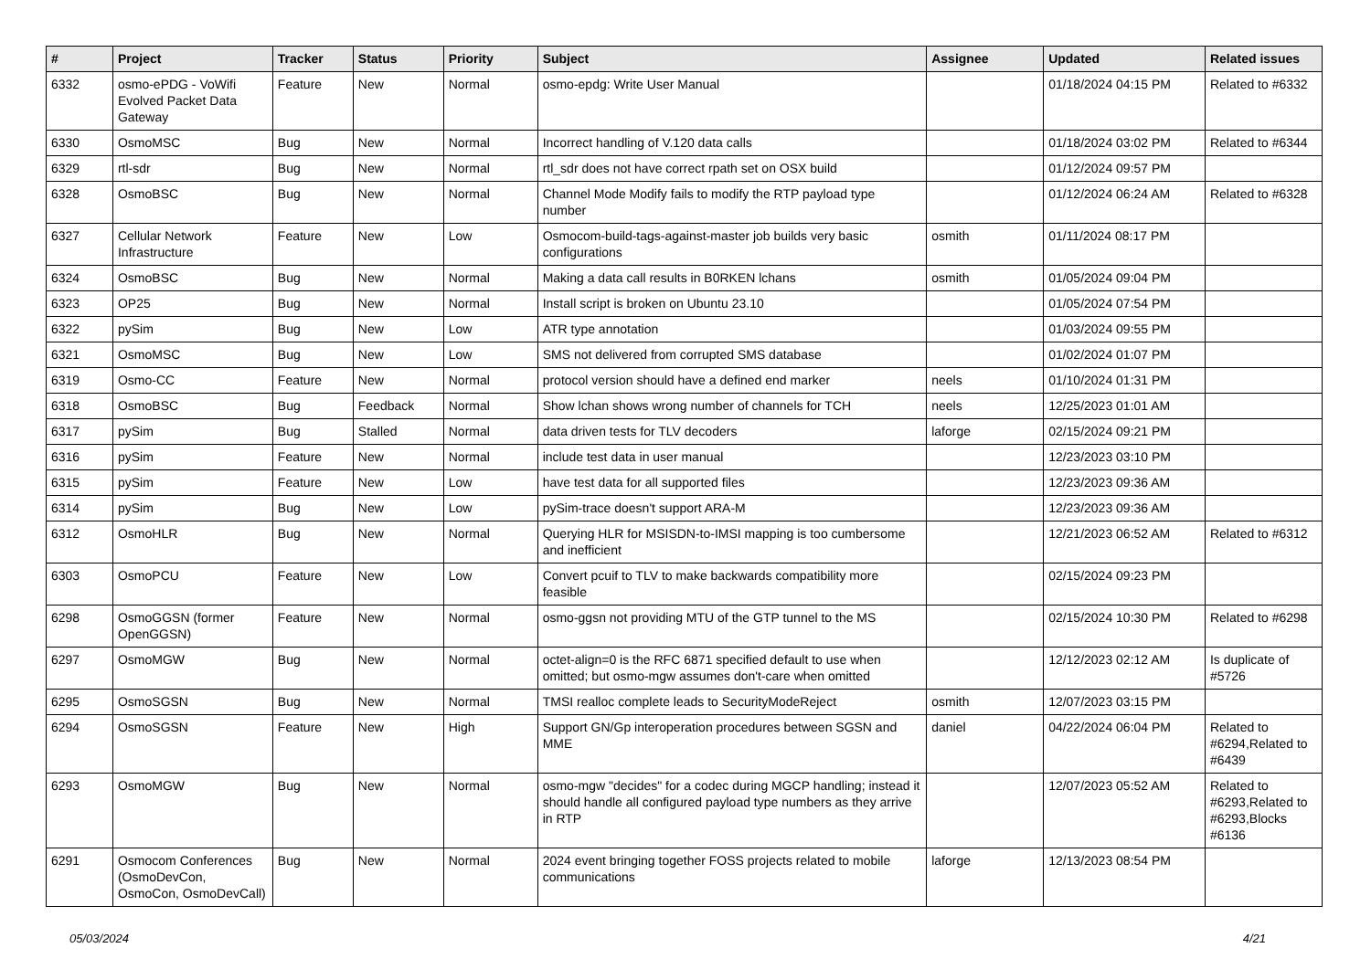| # | Project | Tracker | Status | Priority | Subject | Assignee | Updated | Related issues |
| --- | --- | --- | --- | --- | --- | --- | --- | --- |
| 6332 | osmo-ePDG - VoWifi Evolved Packet Data Gateway | Feature | New | Normal | osmo-epdg: Write User Manual | | 01/18/2024 04:15 PM | Related to #6332 |
| 6330 | OsmoMSC | Bug | New | Normal | Incorrect handling of V.120 data calls | | 01/18/2024 03:02 PM | Related to #6344 |
| 6329 | rtl-sdr | Bug | New | Normal | rtl_sdr does not have correct rpath set on OSX build | | 01/12/2024 09:57 PM | |
| 6328 | OsmoBSC | Bug | New | Normal | Channel Mode Modify fails to modify the RTP payload type number | | 01/12/2024 06:24 AM | Related to #6328 |
| 6327 | Cellular Network Infrastructure | Feature | New | Low | Osmocom-build-tags-against-master job builds very basic configurations | osmith | 01/11/2024 08:17 PM | |
| 6324 | OsmoBSC | Bug | New | Normal | Making a data call results in B0RKEN lchans | osmith | 01/05/2024 09:04 PM | |
| 6323 | OP25 | Bug | New | Normal | Install script is broken on Ubuntu 23.10 | | 01/05/2024 07:54 PM | |
| 6322 | pySim | Bug | New | Low | ATR type annotation | | 01/03/2024 09:55 PM | |
| 6321 | OsmoMSC | Bug | New | Low | SMS not delivered from corrupted SMS database | | 01/02/2024 01:07 PM | |
| 6319 | Osmo-CC | Feature | New | Normal | protocol version should have a defined end marker | neels | 01/10/2024 01:31 PM | |
| 6318 | OsmoBSC | Bug | Feedback | Normal | Show lchan shows wrong number of channels for TCH | neels | 12/25/2023 01:01 AM | |
| 6317 | pySim | Bug | Stalled | Normal | data driven tests for TLV decoders | laforge | 02/15/2024 09:21 PM | |
| 6316 | pySim | Feature | New | Normal | include test data in user manual | | 12/23/2023 03:10 PM | |
| 6315 | pySim | Feature | New | Low | have test data for all supported files | | 12/23/2023 09:36 AM | |
| 6314 | pySim | Bug | New | Low | pySim-trace doesn't support ARA-M | | 12/23/2023 09:36 AM | |
| 6312 | OsmoHLR | Bug | New | Normal | Querying HLR for MSISDN-to-IMSI mapping is too cumbersome and inefficient | | 12/21/2023 06:52 AM | Related to #6312 |
| 6303 | OsmoPCU | Feature | New | Low | Convert pcuif to TLV to make backwards compatibility more feasible | | 02/15/2024 09:23 PM | |
| 6298 | OsmoGGSN (former OpenGGSN) | Feature | New | Normal | osmo-ggsn not providing MTU of the GTP tunnel to the MS | | 02/15/2024 10:30 PM | Related to #6298 |
| 6297 | OsmoMGW | Bug | New | Normal | octet-align=0 is the RFC 6871 specified default to use when omitted; but osmo-mgw assumes don't-care when omitted | | 12/12/2023 02:12 AM | Is duplicate of #5726 |
| 6295 | OsmoSGSN | Bug | New | Normal | TMSI realloc complete leads to SecurityModeReject | osmith | 12/07/2023 03:15 PM | |
| 6294 | OsmoSGSN | Feature | New | High | Support GN/Gp interoperation procedures between SGSN and MME | daniel | 04/22/2024 06:04 PM | Related to #6294,Related to #6439 |
| 6293 | OsmoMGW | Bug | New | Normal | osmo-mgw "decides" for a codec during MGCP handling; instead it should handle all configured payload type numbers as they arrive in RTP | | 12/07/2023 05:52 AM | Related to #6293,Related to #6293,Blocks #6136 |
| 6291 | Osmocom Conferences (OsmoDevCon, OsmoCon, OsmoDevCall) | Bug | New | Normal | 2024 event bringing together FOSS projects related to mobile communications | laforge | 12/13/2023 08:54 PM | |
05/03/2024 4/21